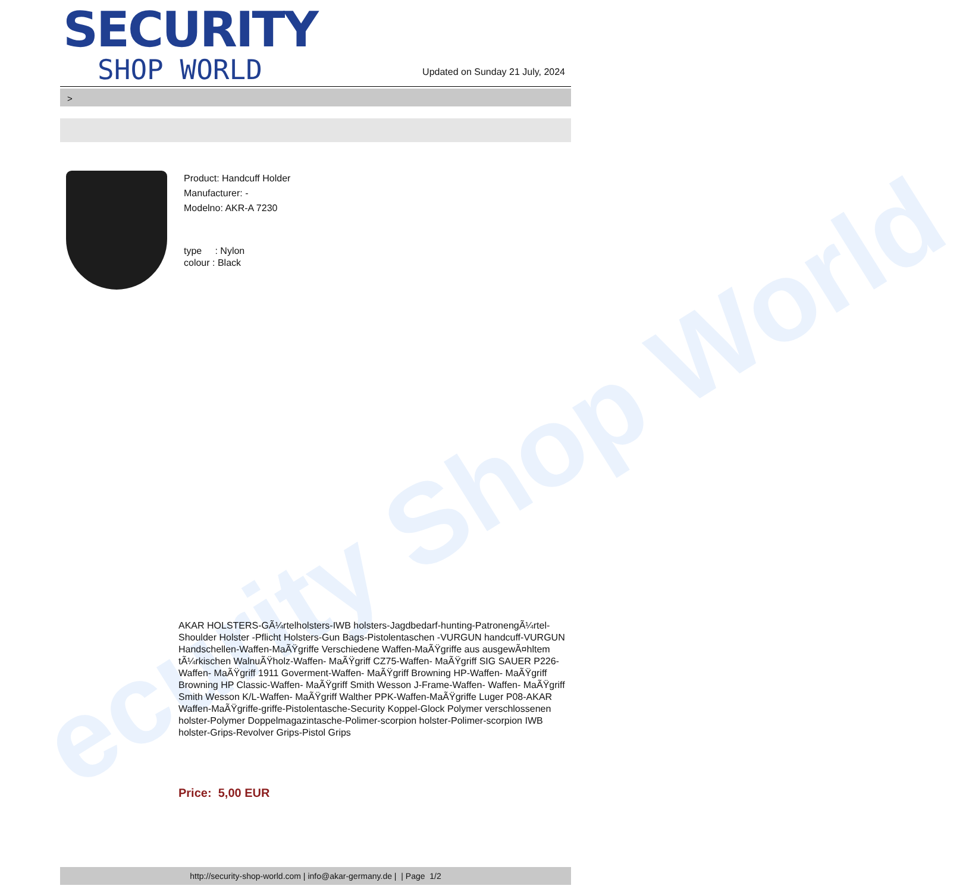ecurity Shop World
SECURITY
SHOP WORLD
Updated on Sunday 21 July, 2024
>
Product: Handcuff Holder
Manufacturer: -
Modelno: AKR-A 7230
type : Nylon
colour : Black
AKAR HOLSTERS-GÃ¼rtelholsters-IWB holsters-Jagdbedarf-hunting-PatronengÃ¼rtel- Shoulder Holster -Pflicht Holsters-Gun Bags-Pistolentaschen -VURGUN handcuff-VURGUN Handschellen-Waffen-MaÃŸgriffe Verschiedene Waffen-MaÃŸgriffe aus ausgewÃ¤hltem tÃ¼rkischen WalnuÃŸholz-Waffen- MaÃŸgriff CZ75-Waffen- MaÃŸgriff SIG SAUER P226-Waffen- MaÃŸgriff 1911 Goverment-Waffen- MaÃŸgriff Browning HP-Waffen- MaÃŸgriff Browning HP Classic-Waffen- MaÃŸgriff Smith Wesson J-Frame-Waffen- Waffen- MaÃŸgriff Smith Wesson K/L-Waffen- MaÃŸgriff Walther PPK-Waffen-MaÃŸgriffe Luger P08-AKAR Waffen-MaÃŸgriffe-griffe-Pistolentasche-Security Koppel-Glock Polymer verschlossenen holster-Polymer Doppelmagazintasche-Polimer-scorpion holster-Polimer-scorpion IWB holster-Grips-Revolver Grips-Pistol Grips
Price: 5,00 EUR
http://security-shop-world.com | info@akar-germany.de | | Page 1/2